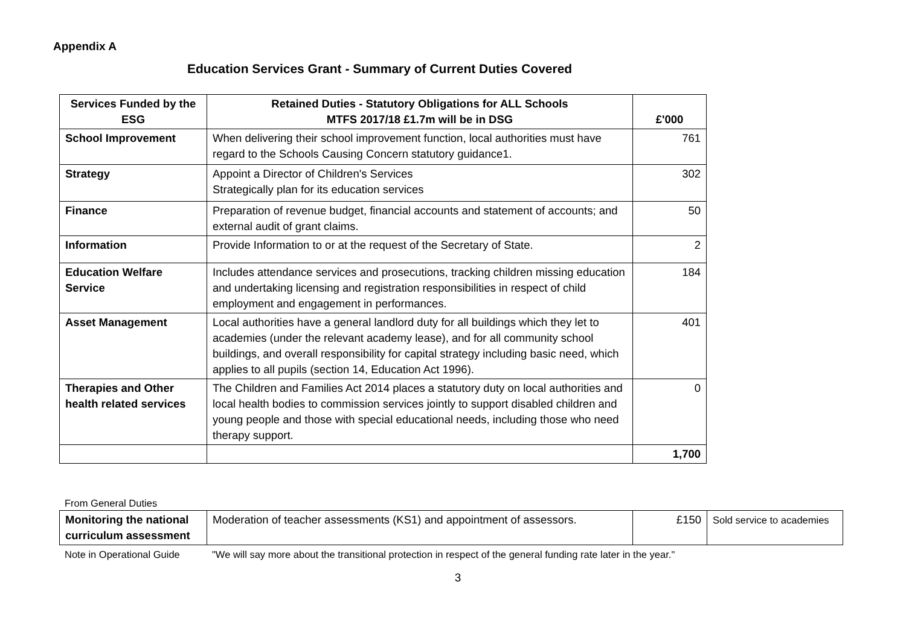Appendix A
Education Services Grant - Summary of Current Duties Covered
| Services Funded by the ESG | Retained Duties - Statutory Obligations for ALL Schools MTFS 2017/18 £1.7m will be in DSG | £'000 |
| --- | --- | --- |
| School Improvement | When delivering their school improvement function, local authorities must have regard to the Schools Causing Concern statutory guidance1. | 761 |
| Strategy | Appoint a Director of Children's Services Strategically plan for its education services | 302 |
| Finance | Preparation of revenue budget, financial accounts and statement of accounts; and external audit of grant claims. | 50 |
| Information | Provide Information to or at the request of the Secretary of State. | 2 |
| Education Welfare Service | Includes attendance services and prosecutions, tracking children missing education and undertaking licensing and registration responsibilities in respect of child employment and engagement in performances. | 184 |
| Asset Management | Local authorities have a general landlord duty for all buildings which they let to academies (under the relevant academy lease), and for all community school buildings, and overall responsibility for capital strategy including basic need, which applies to all pupils (section 14, Education Act 1996). | 401 |
| Therapies and Other health related services | The Children and Families Act 2014 places a statutory duty on local authorities and local health bodies to commission services jointly to support disabled children and young people and those with special educational needs, including those who need therapy support. | 0 |
| | | 1,700 |
From General Duties
| Monitoring the national curriculum assessment | Moderation of teacher assessments (KS1) and appointment of assessors. | £150 | Sold service to academies |
Note in Operational Guide "We will say more about the transitional protection in respect of the general funding rate later in the year."
3